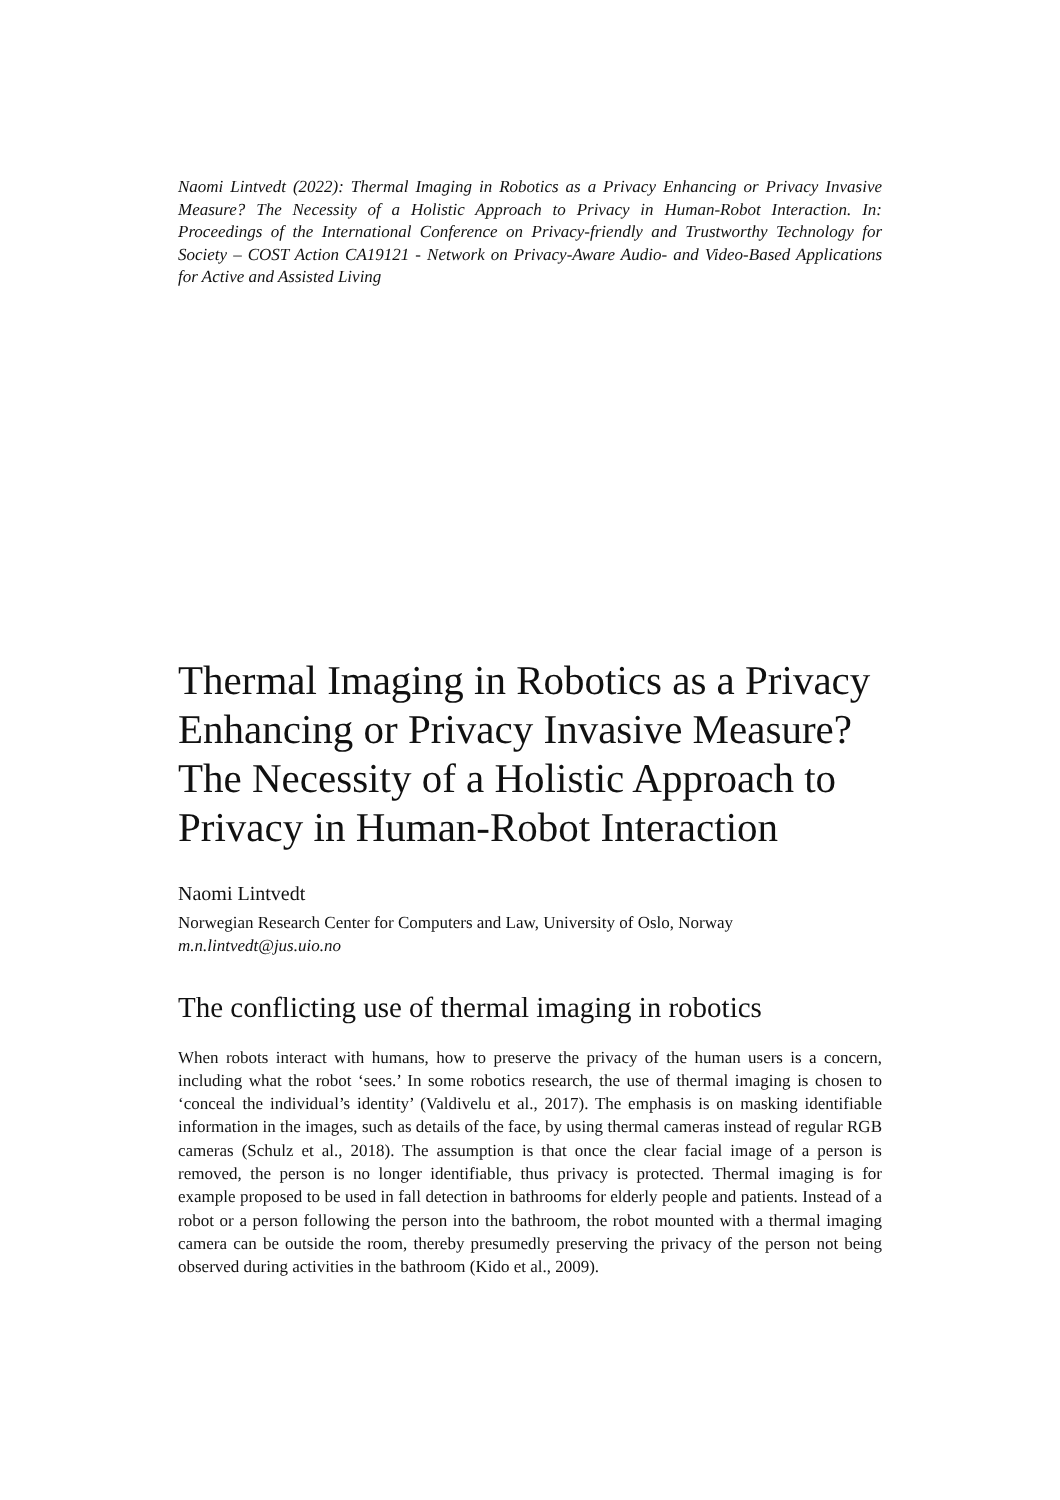Naomi Lintvedt (2022): Thermal Imaging in Robotics as a Privacy Enhancing or Privacy Invasive Measure? The Necessity of a Holistic Approach to Privacy in Human-Robot Interaction. In: Proceedings of the International Conference on Privacy-friendly and Trustworthy Technology for Society – COST Action CA19121 - Network on Privacy-Aware Audio- and Video-Based Applications for Active and Assisted Living
Thermal Imaging in Robotics as a Privacy Enhancing or Privacy Invasive Measure? The Necessity of a Holistic Approach to Privacy in Human-Robot Interaction
Naomi Lintvedt
Norwegian Research Center for Computers and Law, University of Oslo, Norway
m.n.lintvedt@jus.uio.no
The conflicting use of thermal imaging in robotics
When robots interact with humans, how to preserve the privacy of the human users is a concern, including what the robot ‘sees.’ In some robotics research, the use of thermal imaging is chosen to ‘conceal the individual’s identity’ (Valdivelu et al., 2017). The emphasis is on masking identifiable information in the images, such as details of the face, by using thermal cameras instead of regular RGB cameras (Schulz et al., 2018). The assumption is that once the clear facial image of a person is removed, the person is no longer identifiable, thus privacy is protected. Thermal imaging is for example proposed to be used in fall detection in bathrooms for elderly people and patients. Instead of a robot or a person following the person into the bathroom, the robot mounted with a thermal imaging camera can be outside the room, thereby presumedly preserving the privacy of the person not being observed during activities in the bathroom (Kido et al., 2009).